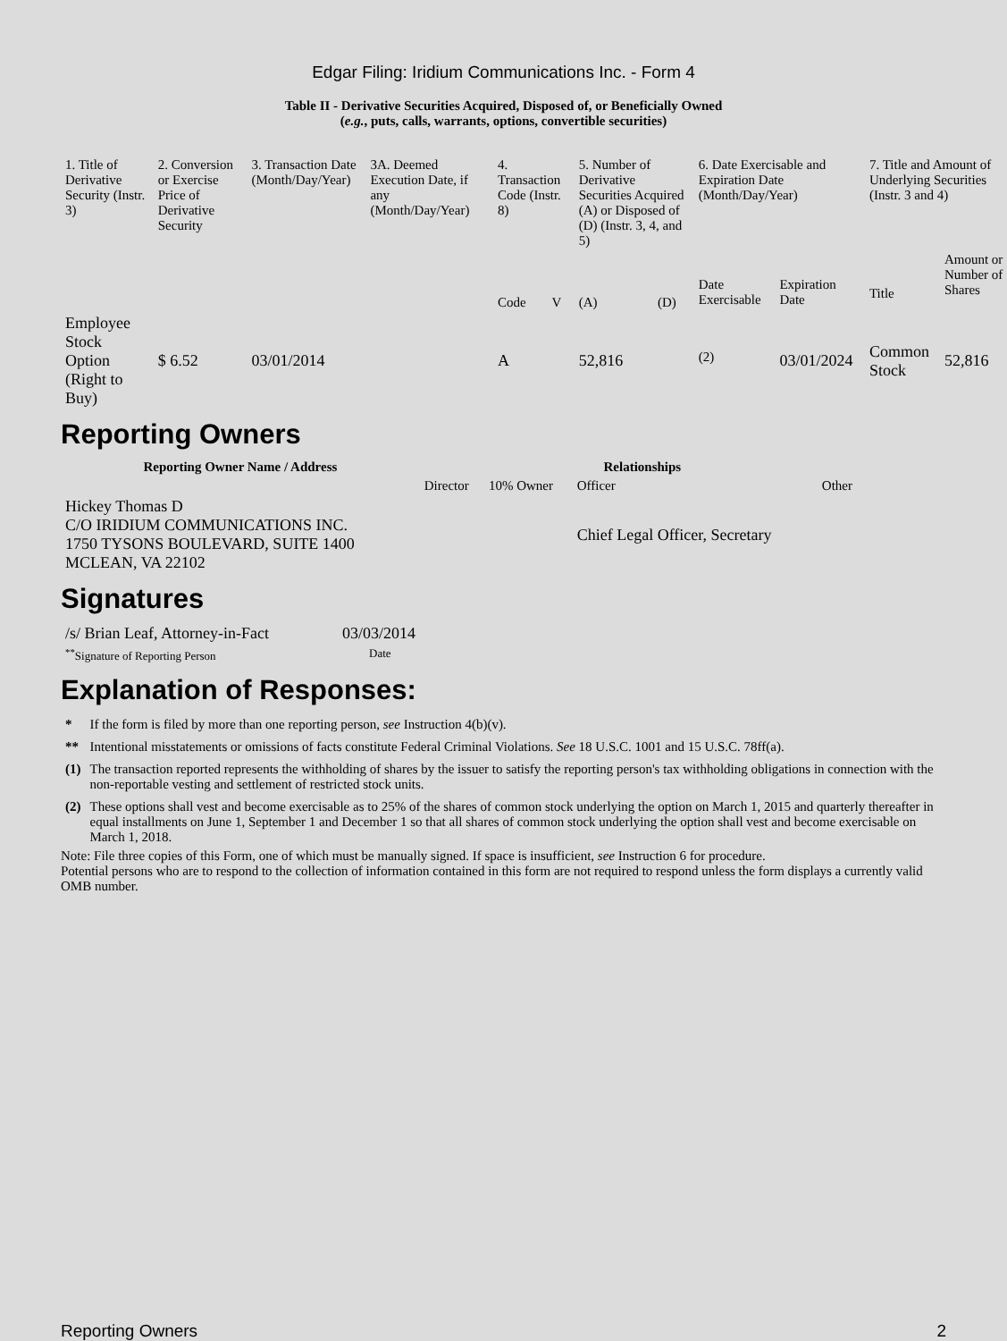Edgar Filing: Iridium Communications Inc. - Form 4
Table II - Derivative Securities Acquired, Disposed of, or Beneficially Owned
(e.g., puts, calls, warrants, options, convertible securities)
| 1. Title of Derivative Security (Instr. 3) | 2. Conversion or Exercise Price of Derivative Security | 3. Transaction Date (Month/Day/Year) | 3A. Deemed Execution Date, if any (Month/Day/Year) | 4. Transaction Code (Instr. 8) | | 5. Number of Derivative Securities Acquired (A) or Disposed of (D) (Instr. 3, 4, and 5) | | 6. Date Exercisable and Expiration Date (Month/Day/Year) | | 7. Title and Amount of Underlying Securities (Instr. 3 and 4) | |
| --- | --- | --- | --- | --- | --- | --- | --- | --- | --- | --- | --- |
| | | | | Code | V | (A) | (D) | Date Exercisable | Expiration Date | Title | Amount or Number of Shares |
| Employee Stock Option (Right to Buy) | $ 6.52 | 03/01/2014 | | A | | 52,816 | | <sup>(2)</sup> | 03/01/2024 | Common Stock | 52,816 |
Reporting Owners
| Reporting Owner Name / Address | Relationships | | | |
| --- | --- | --- | --- | --- |
| | Director | 10% Owner | Officer | Other |
| Hickey Thomas D C/O IRIDIUM COMMUNICATIONS INC. 1750 TYSONS BOULEVARD, SUITE 1400 MCLEAN, VA 22102 | | | Chief Legal Officer, Secretary | |
Signatures
| /s/ Brian Leaf, Attorney-in-Fact | 03/03/2014 |
| <sup>**</sup> Signature of Reporting Person | Date |
Explanation of Responses:
| * | If the form is filed by more than one reporting person, see Instruction 4(b)(v). |
| ** | Intentional misstatements or omissions of facts constitute Federal Criminal Violations. See 18 U.S.C. 1001 and 15 U.S.C. 78ff(a). |
| (1) | The transaction reported represents the withholding of shares by the issuer to satisfy the reporting person's tax withholding obligations in connection with the non-reportable vesting and settlement of restricted stock units. |
| (2) | These options shall vest and become exercisable as to 25% of the shares of common stock underlying the option on March 1, 2015 and quarterly thereafter in equal installments on June 1, September 1 and December 1 so that all shares of common stock underlying the option shall vest and become exercisable on March 1, 2018. |
Note: File three copies of this Form, one of which must be manually signed. If space is insufficient, see Instruction 6 for procedure.
Potential persons who are to respond to the collection of information contained in this form are not required to respond unless the form displays a currently valid OMB number.
Reporting Owners 2